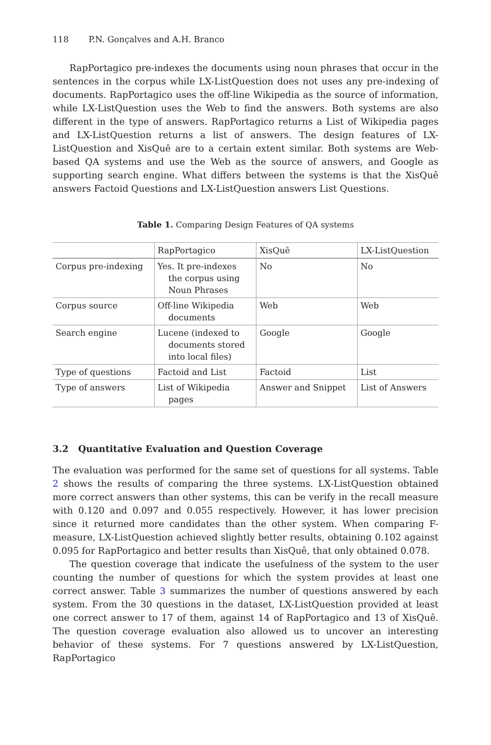118 P.N. Gonçalves and A.H. Branco
RapPortagico pre-indexes the documents using noun phrases that occur in the sentences in the corpus while LX-ListQuestion does not uses any pre-indexing of documents. RapPortagico uses the off-line Wikipedia as the source of information, while LX-ListQuestion uses the Web to find the answers. Both systems are also different in the type of answers. RapPortagico returns a List of Wikipedia pages and LX-ListQuestion returns a list of answers. The design features of LX-ListQuestion and XisQuê are to a certain extent similar. Both systems are Web-based QA systems and use the Web as the source of answers, and Google as supporting search engine. What differs between the systems is that the XisQuê answers Factoid Questions and LX-ListQuestion answers List Questions.
Table 1. Comparing Design Features of QA systems
| | RapPortagico | XisQuê | LX-ListQuestion |
| --- | --- | --- | --- |
| Corpus pre-indexing | Yes. It pre-indexes the corpus using Noun Phrases | No | No |
| Corpus source | Off-line Wikipedia documents | Web | Web |
| Search engine | Lucene (indexed to documents stored into local files) | Google | Google |
| Type of questions | Factoid and List | Factoid | List |
| Type of answers | List of Wikipedia pages | Answer and Snippet | List of Answers |
3.2 Quantitative Evaluation and Question Coverage
The evaluation was performed for the same set of questions for all systems. Table 2 shows the results of comparing the three systems. LX-ListQuestion obtained more correct answers than other systems, this can be verify in the recall measure with 0.120 and 0.097 and 0.055 respectively. However, it has lower precision since it returned more candidates than the other system. When comparing F-measure, LX-ListQuestion achieved slightly better results, obtaining 0.102 against 0.095 for RapPortagico and better results than XisQuê, that only obtained 0.078.
The question coverage that indicate the usefulness of the system to the user counting the number of questions for which the system provides at least one correct answer. Table 3 summarizes the number of questions answered by each system. From the 30 questions in the dataset, LX-ListQuestion provided at least one correct answer to 17 of them, against 14 of RapPortagico and 13 of XisQuê. The question coverage evaluation also allowed us to uncover an interesting behavior of these systems. For 7 questions answered by LX-ListQuestion, RapPortagico